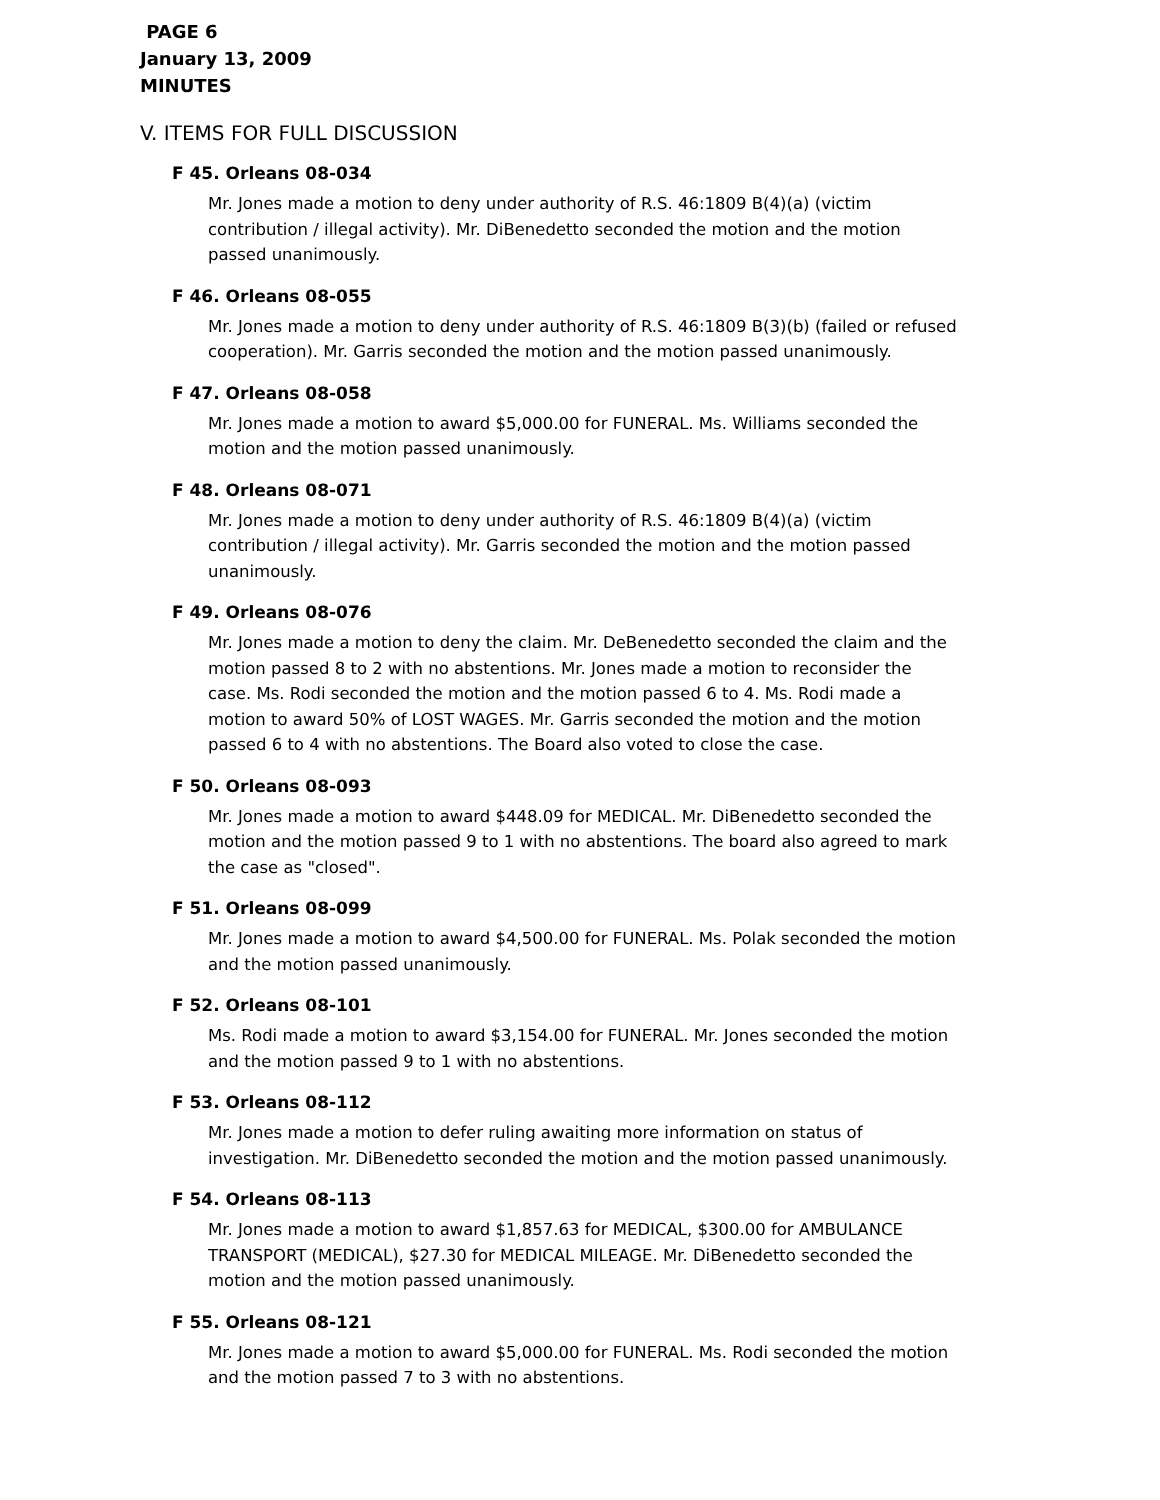PAGE 6
January 13, 2009
MINUTES
V. ITEMS FOR FULL DISCUSSION
F 45. Orleans 08-034
Mr. Jones made a motion to deny under authority of R.S. 46:1809 B(4)(a) (victim contribution / illegal activity). Mr. DiBenedetto seconded the motion and the motion passed unanimously.
F 46. Orleans 08-055
Mr. Jones made a motion to deny under authority of R.S. 46:1809 B(3)(b) (failed or refused cooperation). Mr. Garris seconded the motion and the motion passed unanimously.
F 47. Orleans 08-058
Mr. Jones made a motion to award $5,000.00 for FUNERAL. Ms. Williams seconded the motion and the motion passed unanimously.
F 48. Orleans 08-071
Mr. Jones made a motion to deny under authority of R.S. 46:1809 B(4)(a) (victim contribution / illegal activity). Mr. Garris seconded the motion and the motion passed unanimously.
F 49. Orleans 08-076
Mr. Jones made a motion to deny the claim. Mr. DeBenedetto seconded the claim and the motion passed 8 to 2 with no abstentions. Mr. Jones made a motion to reconsider the case. Ms. Rodi seconded the motion and the motion passed 6 to 4. Ms. Rodi made a motion to award 50% of LOST WAGES. Mr. Garris seconded the motion and the motion passed 6 to 4 with no abstentions. The Board also voted to close the case.
F 50. Orleans 08-093
Mr. Jones made a motion to award $448.09 for MEDICAL. Mr. DiBenedetto seconded the motion and the motion passed 9 to 1 with no abstentions. The board also agreed to mark the case as "closed".
F 51. Orleans 08-099
Mr. Jones made a motion to award $4,500.00 for FUNERAL. Ms. Polak seconded the motion and the motion passed unanimously.
F 52. Orleans 08-101
Ms. Rodi made a motion to award $3,154.00 for FUNERAL. Mr. Jones seconded the motion and the motion passed 9 to 1 with no abstentions.
F 53. Orleans 08-112
Mr. Jones made a motion to defer ruling awaiting more information on status of investigation. Mr. DiBenedetto seconded the motion and the motion passed unanimously.
F 54. Orleans 08-113
Mr. Jones made a motion to award $1,857.63 for MEDICAL, $300.00 for AMBULANCE TRANSPORT (MEDICAL), $27.30 for MEDICAL MILEAGE. Mr. DiBenedetto seconded the motion and the motion passed unanimously.
F 55. Orleans 08-121
Mr. Jones made a motion to award $5,000.00 for FUNERAL. Ms. Rodi seconded the motion and the motion passed 7 to 3 with no abstentions.